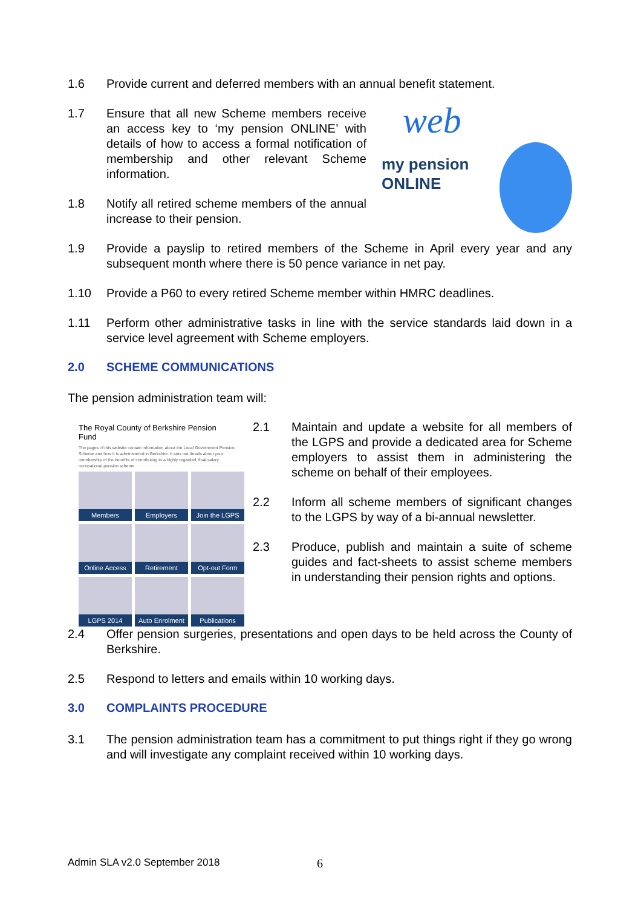1.6 Provide current and deferred members with an annual benefit statement.
1.7 Ensure that all new Scheme members receive an access key to ‘my pension ONLINE’ with details of how to access a formal notification of membership and other relevant Scheme information.
1.8 Notify all retired scheme members of the annual increase to their pension.
web
my pension
ONLINE
1.9 Provide a payslip to retired members of the Scheme in April every year and any subsequent month where there is 50 pence variance in net pay.
1.10 Provide a P60 to every retired Scheme member within HMRC deadlines.
1.11 Perform other administrative tasks in line with the service standards laid down in a service level agreement with Scheme employers.
2.0 SCHEME COMMUNICATIONS
The pension administration team will:
The Royal County of Berkshire Pension Fund
The pages of this website contain information about the Local Government Pension Scheme and how it is administered in Berkshire. It sets out details about your membership of the benefits of contributing to a highly regarded, final-salary occupational pension scheme
Members
Employers
Join the LGPS
Online Access
Retirement
Opt-out Form
LGPS 2014
Auto Enrolment
Publications
2.1 Maintain and update a website for all members of the LGPS and provide a dedicated area for Scheme employers to assist them in administering the scheme on behalf of their employees.
2.2 Inform all scheme members of significant changes to the LGPS by way of a bi-annual newsletter.
2.3 Produce, publish and maintain a suite of scheme guides and fact-sheets to assist scheme members in understanding their pension rights and options.
2.4 Offer pension surgeries, presentations and open days to be held across the County of Berkshire.
2.5 Respond to letters and emails within 10 working days.
3.0 COMPLAINTS PROCEDURE
3.1 The pension administration team has a commitment to put things right if they go wrong and will investigate any complaint received within 10 working days.
Admin SLA v2.0 September 2018 6